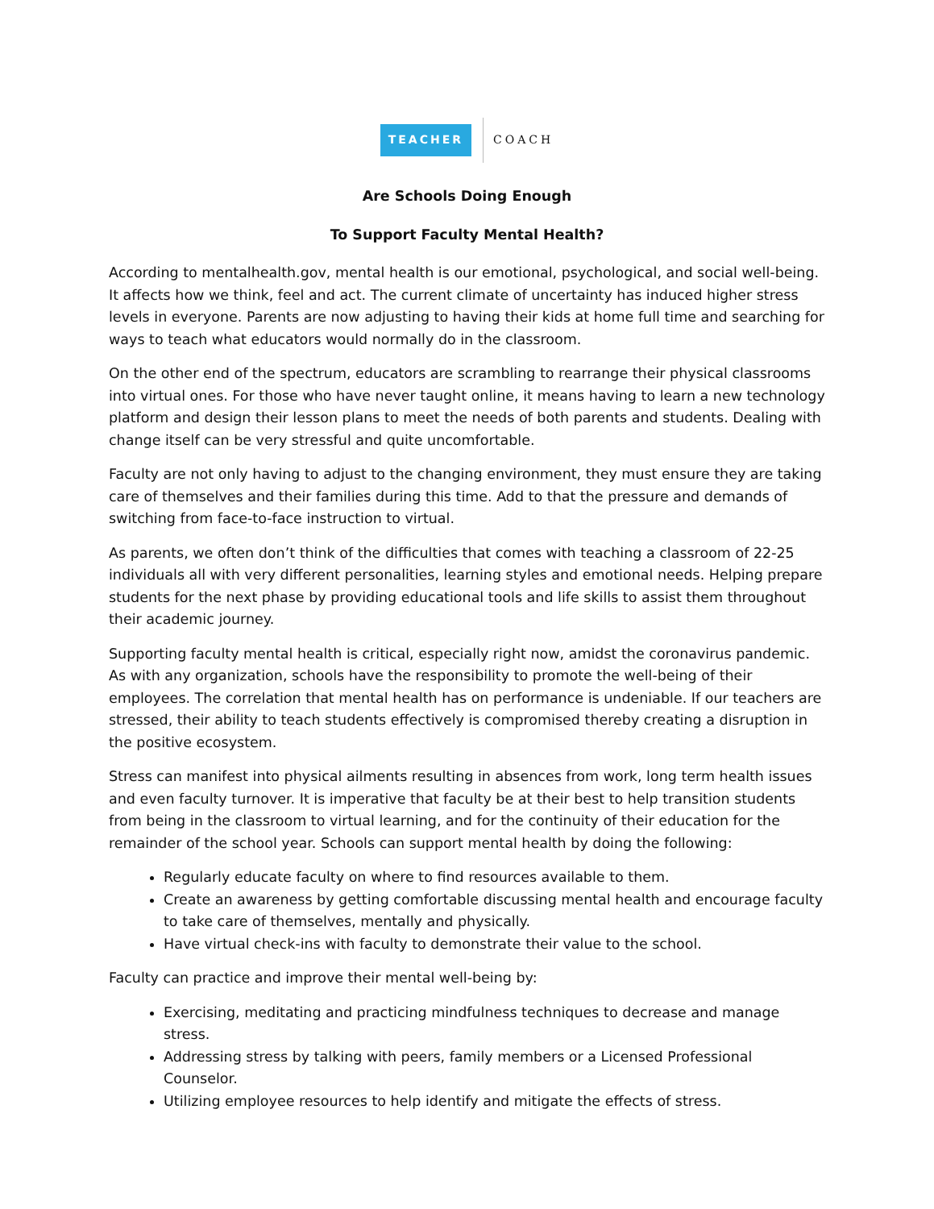TEACHER COACH
Are Schools Doing Enough
To Support Faculty Mental Health?
According to mentalhealth.gov, mental health is our emotional, psychological, and social well-being. It affects how we think, feel and act. The current climate of uncertainty has induced higher stress levels in everyone. Parents are now adjusting to having their kids at home full time and searching for ways to teach what educators would normally do in the classroom.
On the other end of the spectrum, educators are scrambling to rearrange their physical classrooms into virtual ones. For those who have never taught online, it means having to learn a new technology platform and design their lesson plans to meet the needs of both parents and students. Dealing with change itself can be very stressful and quite uncomfortable.
Faculty are not only having to adjust to the changing environment, they must ensure they are taking care of themselves and their families during this time. Add to that the pressure and demands of switching from face-to-face instruction to virtual.
As parents, we often don’t think of the difficulties that comes with teaching a classroom of 22-25 individuals all with very different personalities, learning styles and emotional needs. Helping prepare students for the next phase by providing educational tools and life skills to assist them throughout their academic journey.
Supporting faculty mental health is critical, especially right now, amidst the coronavirus pandemic. As with any organization, schools have the responsibility to promote the well-being of their employees. The correlation that mental health has on performance is undeniable. If our teachers are stressed, their ability to teach students effectively is compromised thereby creating a disruption in the positive ecosystem.
Stress can manifest into physical ailments resulting in absences from work, long term health issues and even faculty turnover. It is imperative that faculty be at their best to help transition students from being in the classroom to virtual learning, and for the continuity of their education for the remainder of the school year. Schools can support mental health by doing the following:
Regularly educate faculty on where to find resources available to them.
Create an awareness by getting comfortable discussing mental health and encourage faculty to take care of themselves, mentally and physically.
Have virtual check-ins with faculty to demonstrate their value to the school.
Faculty can practice and improve their mental well-being by:
Exercising, meditating and practicing mindfulness techniques to decrease and manage stress.
Addressing stress by talking with peers, family members or a Licensed Professional Counselor.
Utilizing employee resources to help identify and mitigate the effects of stress.